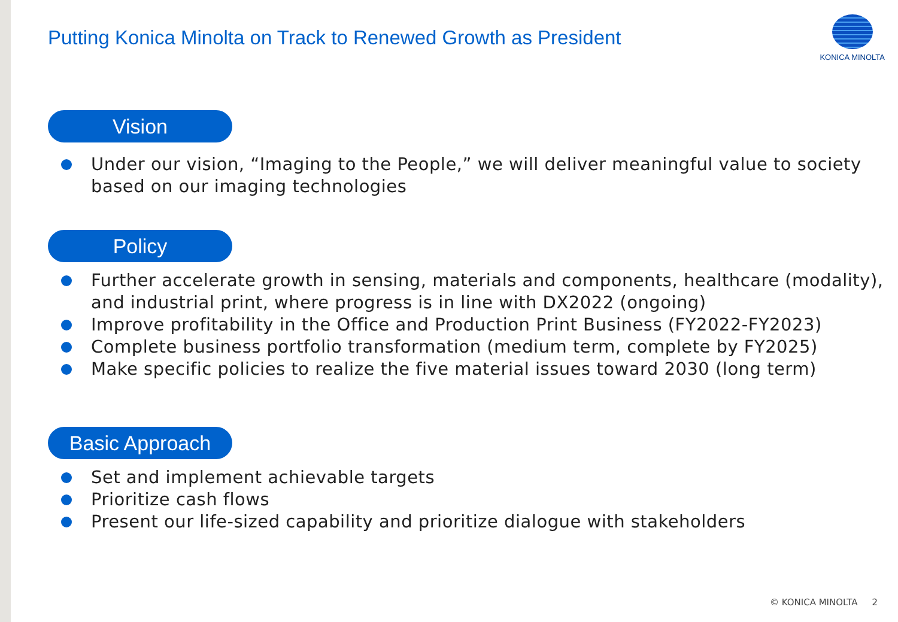Putting Konica Minolta on Track to Renewed Growth as President
KONICA MINOLTA
Vision
Under our vision, “Imaging to the People,” we will deliver meaningful value to society based on our imaging technologies
Policy
Further accelerate growth in sensing, materials and components, healthcare (modality), and industrial print, where progress is in line with DX2022 (ongoing)
Improve profitability in the Office and Production Print Business (FY2022-FY2023)
Complete business portfolio transformation (medium term, complete by FY2025)
Make specific policies to realize the five material issues toward 2030 (long term)
Basic Approach
Set and implement achievable targets
Prioritize cash flows
Present our life-sized capability and prioritize dialogue with stakeholders
© KONICA MINOLTA 2